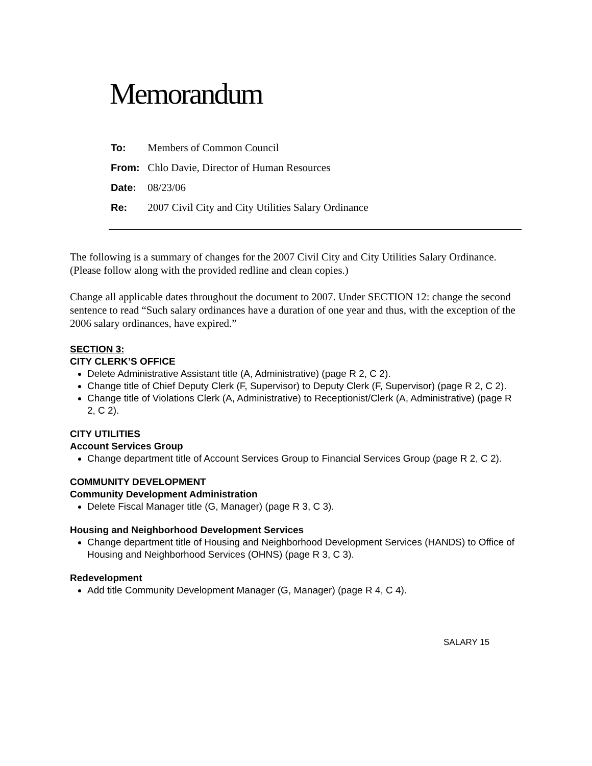Memorandum
To: Members of Common Council
From: Chlo Davie, Director of Human Resources
Date: 08/23/06
Re: 2007 Civil City and City Utilities Salary Ordinance
The following is a summary of changes for the 2007 Civil City and City Utilities Salary Ordinance. (Please follow along with the provided redline and clean copies.)
Change all applicable dates throughout the document to 2007. Under SECTION 12: change the second sentence to read “Such salary ordinances have a duration of one year and thus, with the exception of the 2006 salary ordinances, have expired.”
SECTION 3:
CITY CLERK’S OFFICE
Delete Administrative Assistant title (A, Administrative) (page R 2, C 2).
Change title of Chief Deputy Clerk (F, Supervisor) to Deputy Clerk (F, Supervisor) (page R 2, C 2).
Change title of Violations Clerk (A, Administrative) to Receptionist/Clerk (A, Administrative) (page R 2, C 2).
CITY UTILITIES
Account Services Group
Change department title of Account Services Group to Financial Services Group (page R 2, C 2).
COMMUNITY DEVELOPMENT
Community Development Administration
Delete Fiscal Manager title (G, Manager) (page R 3, C 3).
Housing and Neighborhood Development Services
Change department title of Housing and Neighborhood Development Services (HANDS) to Office of Housing and Neighborhood Services (OHNS) (page R 3, C 3).
Redevelopment
Add title Community Development Manager (G, Manager) (page R 4, C 4).
SALARY 15